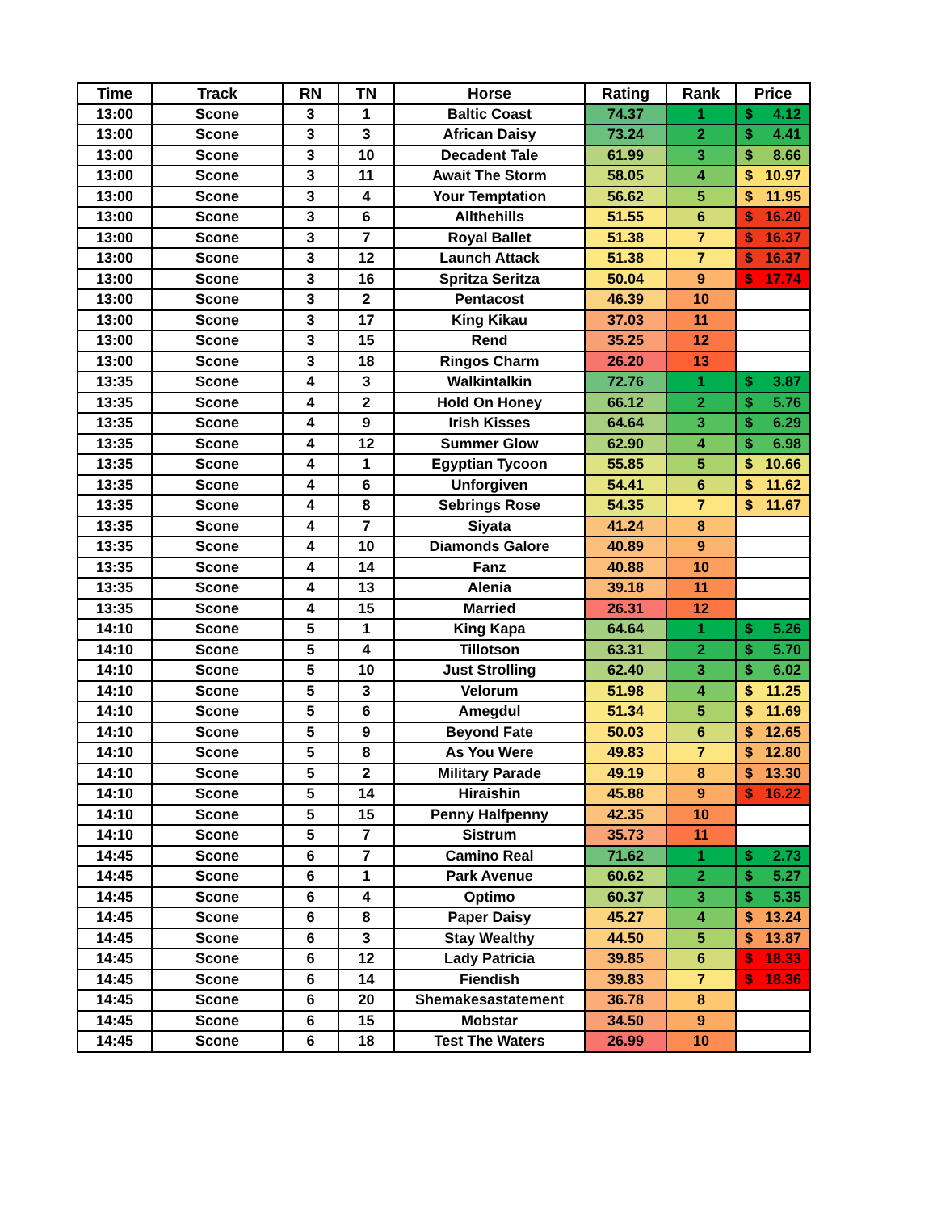| Time | Track | RN | TN | Horse | Rating | Rank | Price |
| --- | --- | --- | --- | --- | --- | --- | --- |
| 13:00 | Scone | 3 | 1 | Baltic Coast | 74.37 | 1 | $ 4.12 |
| 13:00 | Scone | 3 | 3 | African Daisy | 73.24 | 2 | $ 4.41 |
| 13:00 | Scone | 3 | 10 | Decadent Tale | 61.99 | 3 | $ 8.66 |
| 13:00 | Scone | 3 | 11 | Await The Storm | 58.05 | 4 | $ 10.97 |
| 13:00 | Scone | 3 | 4 | Your Temptation | 56.62 | 5 | $ 11.95 |
| 13:00 | Scone | 3 | 6 | Allthehills | 51.55 | 6 | $ 16.20 |
| 13:00 | Scone | 3 | 7 | Royal Ballet | 51.38 | 7 | $ 16.37 |
| 13:00 | Scone | 3 | 12 | Launch Attack | 51.38 | 7 | $ 16.37 |
| 13:00 | Scone | 3 | 16 | Spritza Seritza | 50.04 | 9 | $ 17.74 |
| 13:00 | Scone | 3 | 2 | Pentacost | 46.39 | 10 | |
| 13:00 | Scone | 3 | 17 | King Kikau | 37.03 | 11 | |
| 13:00 | Scone | 3 | 15 | Rend | 35.25 | 12 | |
| 13:00 | Scone | 3 | 18 | Ringos Charm | 26.20 | 13 | |
| 13:35 | Scone | 4 | 3 | Walkintalkin | 72.76 | 1 | $ 3.87 |
| 13:35 | Scone | 4 | 2 | Hold On Honey | 66.12 | 2 | $ 5.76 |
| 13:35 | Scone | 4 | 9 | Irish Kisses | 64.64 | 3 | $ 6.29 |
| 13:35 | Scone | 4 | 12 | Summer Glow | 62.90 | 4 | $ 6.98 |
| 13:35 | Scone | 4 | 1 | Egyptian Tycoon | 55.85 | 5 | $ 10.66 |
| 13:35 | Scone | 4 | 6 | Unforgiven | 54.41 | 6 | $ 11.62 |
| 13:35 | Scone | 4 | 8 | Sebrings Rose | 54.35 | 7 | $ 11.67 |
| 13:35 | Scone | 4 | 7 | Siyata | 41.24 | 8 | |
| 13:35 | Scone | 4 | 10 | Diamonds Galore | 40.89 | 9 | |
| 13:35 | Scone | 4 | 14 | Fanz | 40.88 | 10 | |
| 13:35 | Scone | 4 | 13 | Alenia | 39.18 | 11 | |
| 13:35 | Scone | 4 | 15 | Married | 26.31 | 12 | |
| 14:10 | Scone | 5 | 1 | King Kapa | 64.64 | 1 | $ 5.26 |
| 14:10 | Scone | 5 | 4 | Tillotson | 63.31 | 2 | $ 5.70 |
| 14:10 | Scone | 5 | 10 | Just Strolling | 62.40 | 3 | $ 6.02 |
| 14:10 | Scone | 5 | 3 | Velorum | 51.98 | 4 | $ 11.25 |
| 14:10 | Scone | 5 | 6 | Amegdul | 51.34 | 5 | $ 11.69 |
| 14:10 | Scone | 5 | 9 | Beyond Fate | 50.03 | 6 | $ 12.65 |
| 14:10 | Scone | 5 | 8 | As You Were | 49.83 | 7 | $ 12.80 |
| 14:10 | Scone | 5 | 2 | Military Parade | 49.19 | 8 | $ 13.30 |
| 14:10 | Scone | 5 | 14 | Hiraishin | 45.88 | 9 | $ 16.22 |
| 14:10 | Scone | 5 | 15 | Penny Halfpenny | 42.35 | 10 | |
| 14:10 | Scone | 5 | 7 | Sistrum | 35.73 | 11 | |
| 14:45 | Scone | 6 | 7 | Camino Real | 71.62 | 1 | $ 2.73 |
| 14:45 | Scone | 6 | 1 | Park Avenue | 60.62 | 2 | $ 5.27 |
| 14:45 | Scone | 6 | 4 | Optimo | 60.37 | 3 | $ 5.35 |
| 14:45 | Scone | 6 | 8 | Paper Daisy | 45.27 | 4 | $ 13.24 |
| 14:45 | Scone | 6 | 3 | Stay Wealthy | 44.50 | 5 | $ 13.87 |
| 14:45 | Scone | 6 | 12 | Lady Patricia | 39.85 | 6 | $ 18.33 |
| 14:45 | Scone | 6 | 14 | Fiendish | 39.83 | 7 | $ 18.36 |
| 14:45 | Scone | 6 | 20 | Shemakesastatement | 36.78 | 8 | |
| 14:45 | Scone | 6 | 15 | Mobstar | 34.50 | 9 | |
| 14:45 | Scone | 6 | 18 | Test The Waters | 26.99 | 10 | |